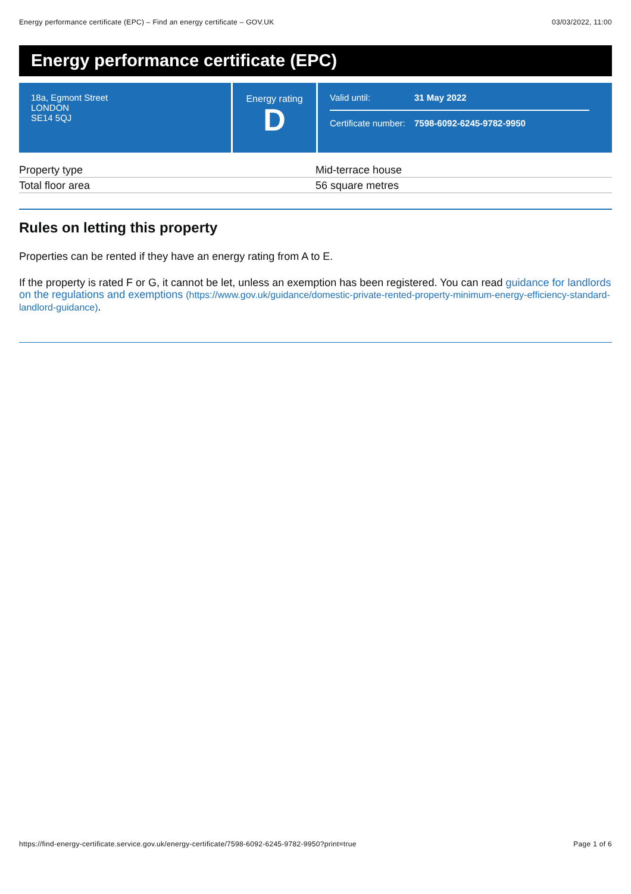Energy performance certificate (EPC) – Find an energy certificate – GOV.UK 03/03/2022, 11:00
Energy performance certificate (EPC)
18a, Egmont Street
LONDON
SE14 5QJ
Energy rating
D
Valid until: 31 May 2022
Certificate number: 7598-6092-6245-9782-9950
| Property type | Mid-terrace house |
| Total floor area | 56 square metres |
Rules on letting this property
Properties can be rented if they have an energy rating from A to E.
If the property is rated F or G, it cannot be let, unless an exemption has been registered. You can read guidance for landlords on the regulations and exemptions (https://www.gov.uk/guidance/domestic-private-rented-property-minimum-energy-efficiency-standard-landlord-guidance).
https://find-energy-certificate.service.gov.uk/energy-certificate/7598-6092-6245-9782-9950?print=true Page 1 of 6